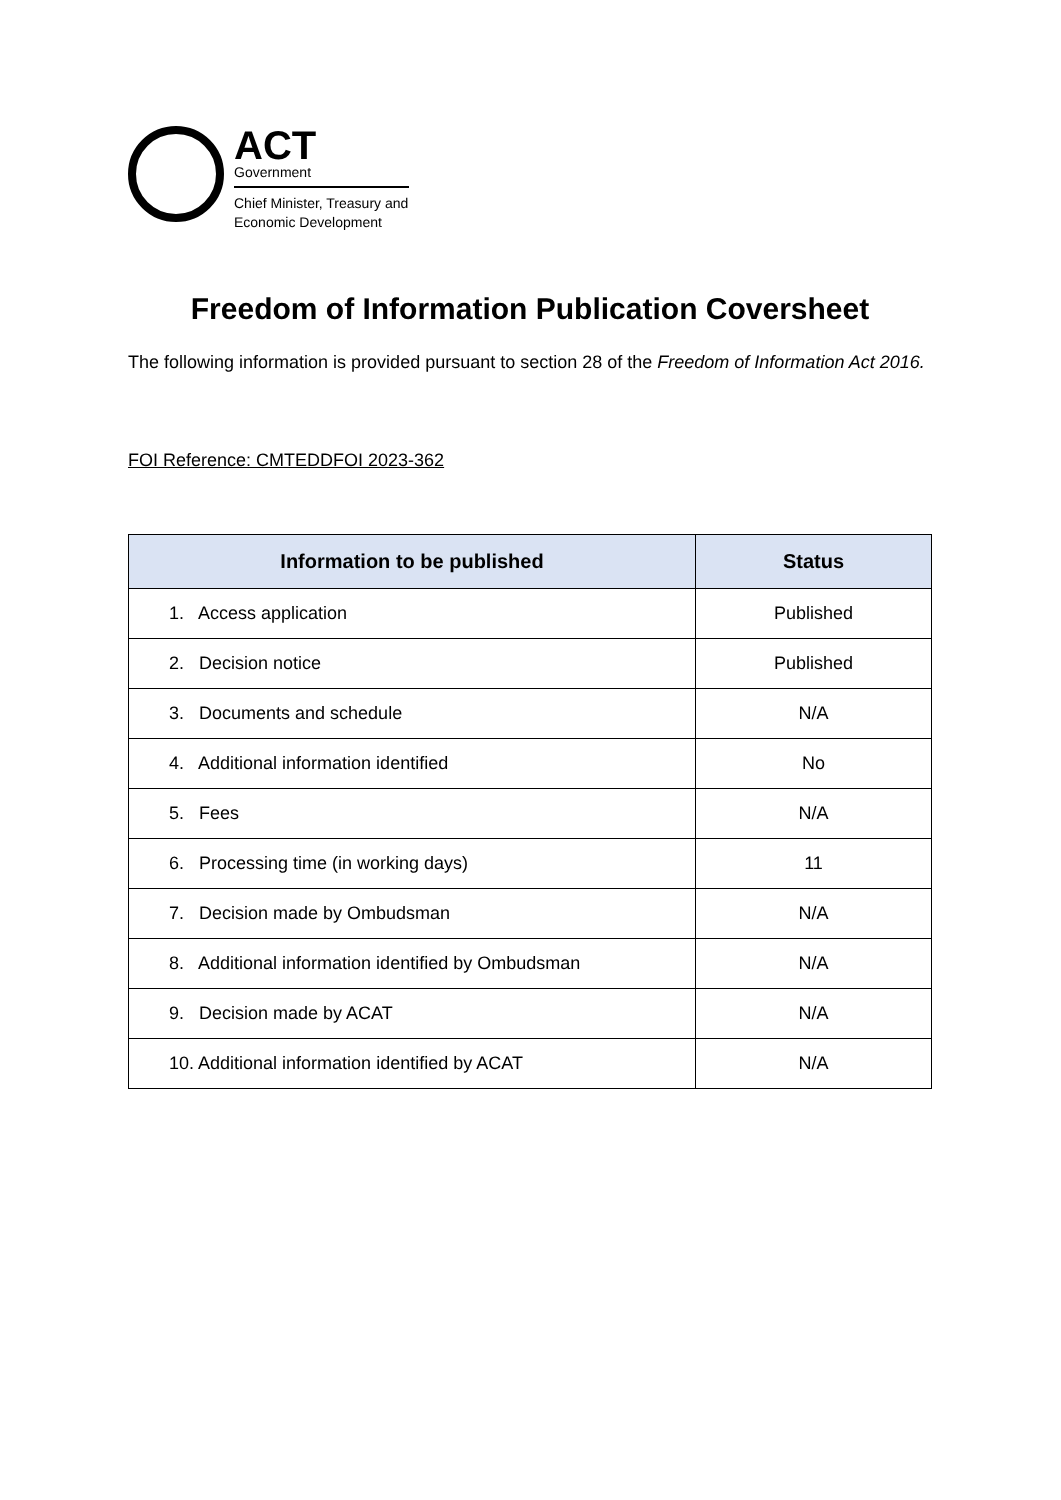ACT
Government
Chief Minister, Treasury and
Economic Development
Freedom of Information Publication Coversheet
The following information is provided pursuant to section 28 of the Freedom of Information Act 2016.
FOI Reference: CMTEDDFOI 2023-362
| Information to be published | Status |
| --- | --- |
| 1. Access application | Published |
| 2. Decision notice | Published |
| 3. Documents and schedule | N/A |
| 4. Additional information identified | No |
| 5. Fees | N/A |
| 6. Processing time (in working days) | 11 |
| 7. Decision made by Ombudsman | N/A |
| 8. Additional information identified by Ombudsman | N/A |
| 9. Decision made by ACAT | N/A |
| 10. Additional information identified by ACAT | N/A |